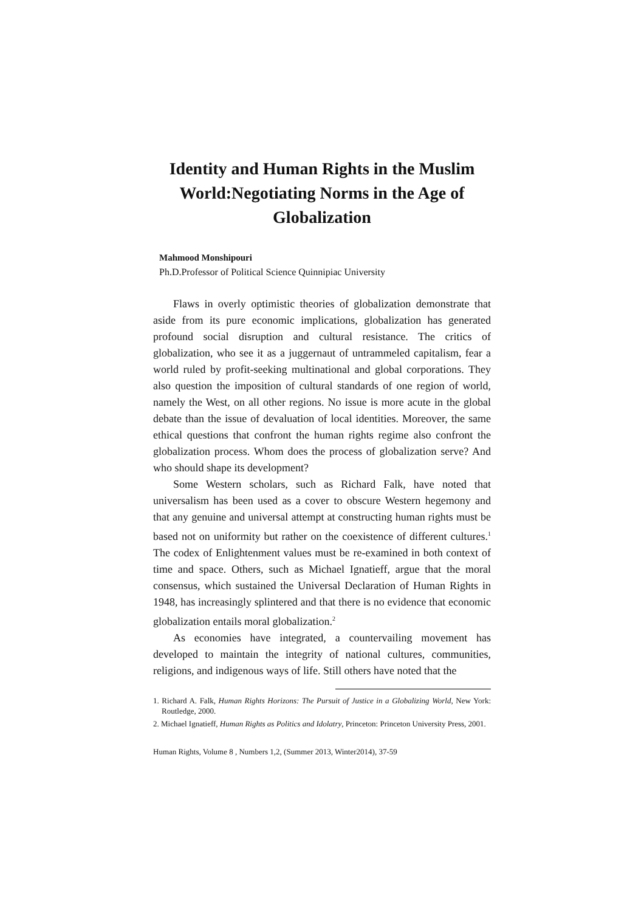Identity and Human Rights in the Muslim World:Negotiating Norms in the Age of Globalization
Mahmood Monshipouri
Ph.D.Professor of Political Science Quinnipiac University
Flaws in overly optimistic theories of globalization demonstrate that aside from its pure economic implications, globalization has generated profound social disruption and cultural resistance. The critics of globalization, who see it as a juggernaut of untrammeled capitalism, fear a world ruled by profit-seeking multinational and global corporations. They also question the imposition of cultural standards of one region of world, namely the West, on all other regions. No issue is more acute in the global debate than the issue of devaluation of local identities. Moreover, the same ethical questions that confront the human rights regime also confront the globalization process. Whom does the process of globalization serve? And who should shape its development?
Some Western scholars, such as Richard Falk, have noted that universalism has been used as a cover to obscure Western hegemony and that any genuine and universal attempt at constructing human rights must be based not on uniformity but rather on the coexistence of different cultures.<sup>1</sup> The codex of Enlightenment values must be re-examined in both context of time and space. Others, such as Michael Ignatieff, argue that the moral consensus, which sustained the Universal Declaration of Human Rights in 1948, has increasingly splintered and that there is no evidence that economic globalization entails moral globalization.<sup>2</sup>
As economies have integrated, a countervailing movement has developed to maintain the integrity of national cultures, communities, religions, and indigenous ways of life. Still others have noted that the
1. Richard A. Falk, Human Rights Horizons: The Pursuit of Justice in a Globalizing World, New York: Routledge, 2000.
2. Michael Ignatieff, Human Rights as Politics and Idolatry, Princeton: Princeton University Press, 2001.
Human Rights, Volume 8 , Numbers 1,2, (Summer 2013, Winter2014), 37-59